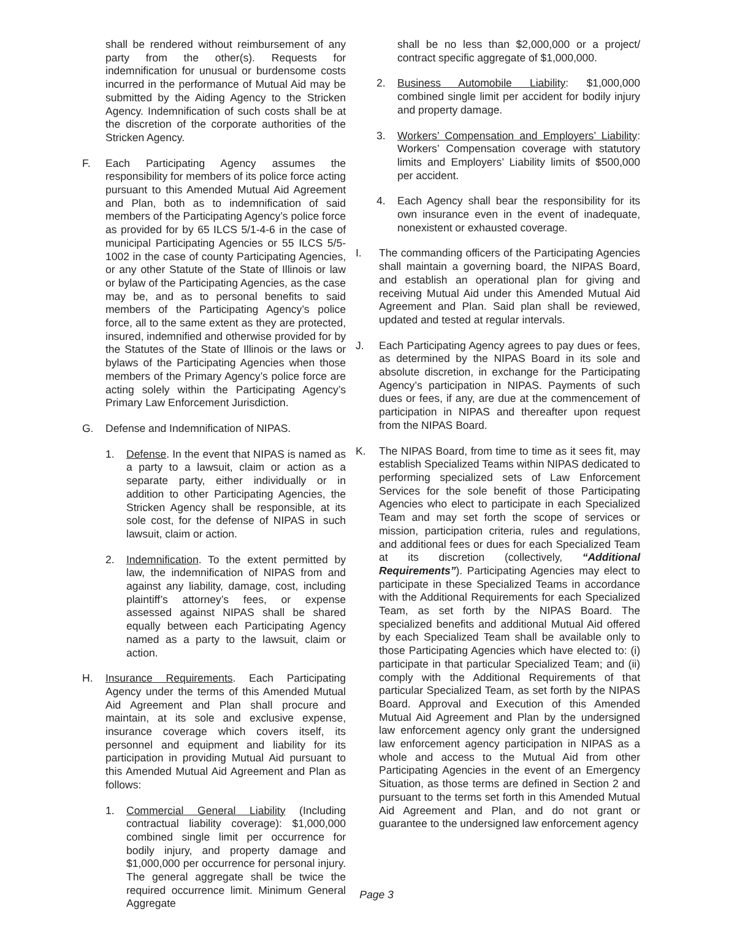shall be rendered without reimbursement of any party from the other(s). Requests for indemnification for unusual or burdensome costs incurred in the performance of Mutual Aid may be submitted by the Aiding Agency to the Stricken Agency. Indemnification of such costs shall be at the discretion of the corporate authorities of the Stricken Agency.
F. Each Participating Agency assumes the responsibility for members of its police force acting pursuant to this Amended Mutual Aid Agreement and Plan, both as to indemnification of said members of the Participating Agency’s police force as provided for by 65 ILCS 5/1-4-6 in the case of municipal Participating Agencies or 55 ILCS 5/5-1002 in the case of county Participating Agencies, or any other Statute of the State of Illinois or law or bylaw of the Participating Agencies, as the case may be, and as to personal benefits to said members of the Participating Agency’s police force, all to the same extent as they are protected, insured, indemnified and otherwise provided for by the Statutes of the State of Illinois or the laws or bylaws of the Participating Agencies when those members of the Primary Agency’s police force are acting solely within the Participating Agency’s Primary Law Enforcement Jurisdiction.
G. Defense and Indemnification of NIPAS.
1. Defense. In the event that NIPAS is named as a party to a lawsuit, claim or action as a separate party, either individually or in addition to other Participating Agencies, the Stricken Agency shall be responsible, at its sole cost, for the defense of NIPAS in such lawsuit, claim or action.
2. Indemnification. To the extent permitted by law, the indemnification of NIPAS from and against any liability, damage, cost, including plaintiff’s attorney’s fees, or expense assessed against NIPAS shall be shared equally between each Participating Agency named as a party to the lawsuit, claim or action.
H. Insurance Requirements. Each Participating Agency under the terms of this Amended Mutual Aid Agreement and Plan shall procure and maintain, at its sole and exclusive expense, insurance coverage which covers itself, its personnel and equipment and liability for its participation in providing Mutual Aid pursuant to this Amended Mutual Aid Agreement and Plan as follows:
1. Commercial General Liability (Including contractual liability coverage): $1,000,000 combined single limit per occurrence for bodily injury, and property damage and $1,000,000 per occurrence for personal injury. The general aggregate shall be twice the required occurrence limit. Minimum General Aggregate
shall be no less than $2,000,000 or a project/ contract specific aggregate of $1,000,000.
2. Business Automobile Liability: $1,000,000 combined single limit per accident for bodily injury and property damage.
3. Workers’ Compensation and Employers’ Liability: Workers’ Compensation coverage with statutory limits and Employers’ Liability limits of $500,000 per accident.
4. Each Agency shall bear the responsibility for its own insurance even in the event of inadequate, nonexistent or exhausted coverage.
I. The commanding officers of the Participating Agencies shall maintain a governing board, the NIPAS Board, and establish an operational plan for giving and receiving Mutual Aid under this Amended Mutual Aid Agreement and Plan. Said plan shall be reviewed, updated and tested at regular intervals.
J. Each Participating Agency agrees to pay dues or fees, as determined by the NIPAS Board in its sole and absolute discretion, in exchange for the Participating Agency’s participation in NIPAS. Payments of such dues or fees, if any, are due at the commencement of participation in NIPAS and thereafter upon request from the NIPAS Board.
K. The NIPAS Board, from time to time as it sees fit, may establish Specialized Teams within NIPAS dedicated to performing specialized sets of Law Enforcement Services for the sole benefit of those Participating Agencies who elect to participate in each Specialized Team and may set forth the scope of services or mission, participation criteria, rules and regulations, and additional fees or dues for each Specialized Team at its discretion (collectively, “Additional Requirements”). Participating Agencies may elect to participate in these Specialized Teams in accordance with the Additional Requirements for each Specialized Team, as set forth by the NIPAS Board. The specialized benefits and additional Mutual Aid offered by each Specialized Team shall be available only to those Participating Agencies which have elected to: (i) participate in that particular Specialized Team; and (ii) comply with the Additional Requirements of that particular Specialized Team, as set forth by the NIPAS Board. Approval and Execution of this Amended Mutual Aid Agreement and Plan by the undersigned law enforcement agency only grant the undersigned law enforcement agency participation in NIPAS as a whole and access to the Mutual Aid from other Participating Agencies in the event of an Emergency Situation, as those terms are defined in Section 2 and pursuant to the terms set forth in this Amended Mutual Aid Agreement and Plan, and do not grant or guarantee to the undersigned law enforcement agency
Page 3